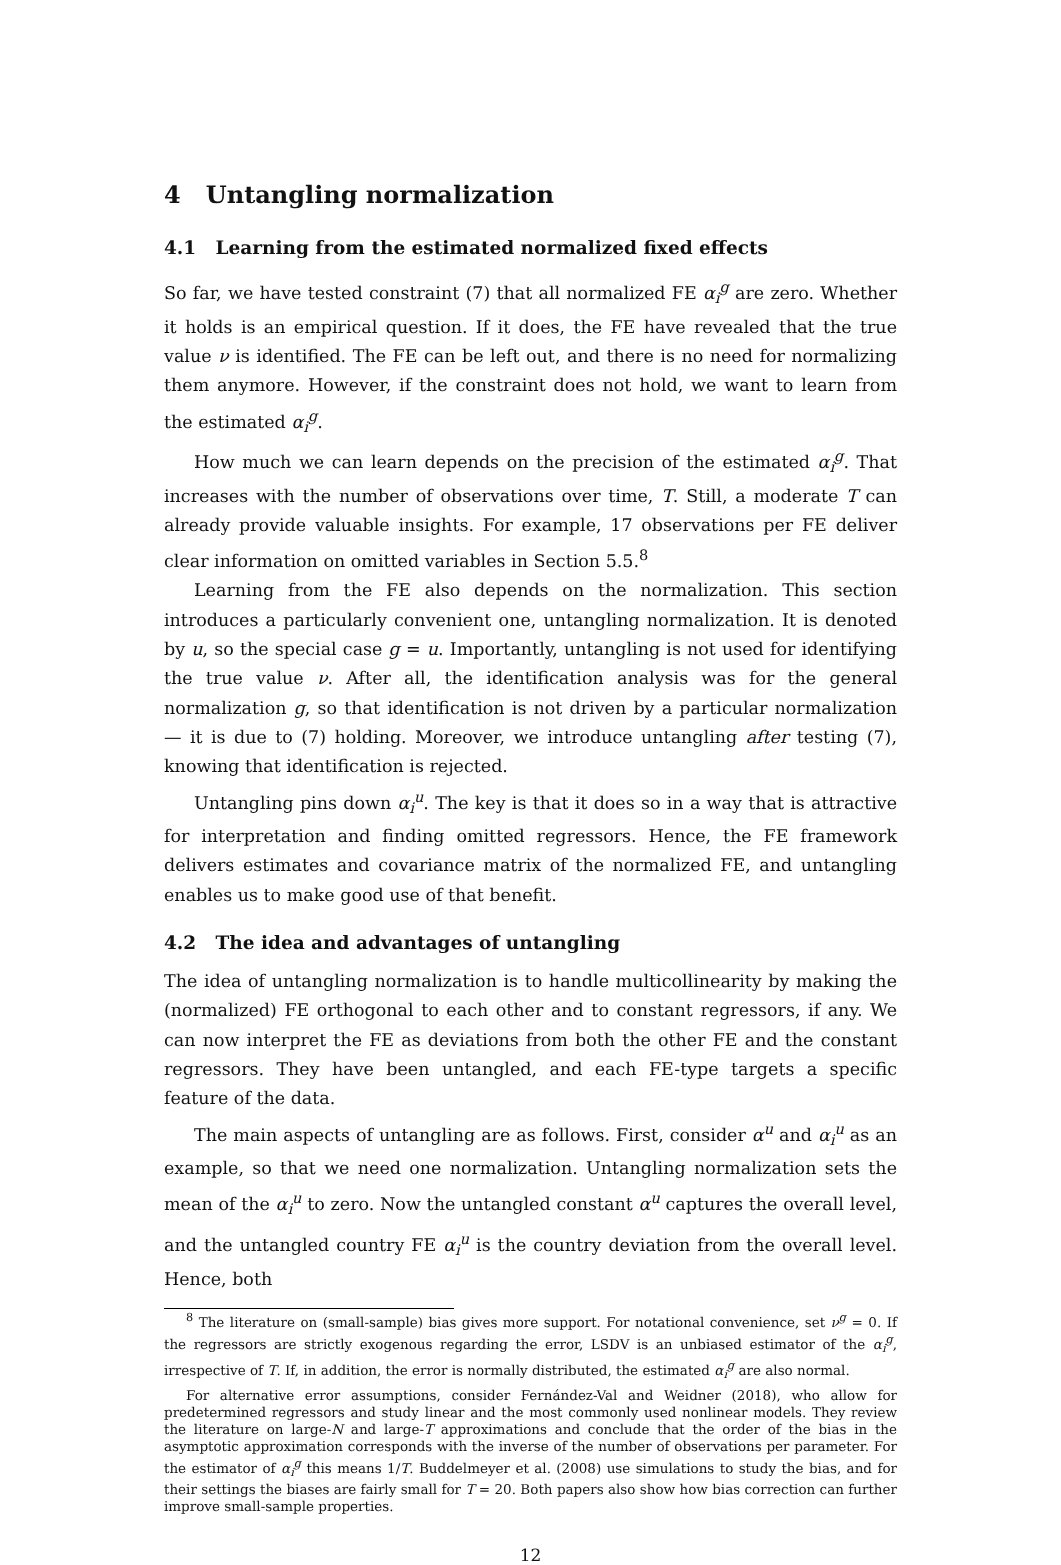4 Untangling normalization
4.1 Learning from the estimated normalized fixed effects
So far, we have tested constraint (7) that all normalized FE α<sub>i</sub><sup>g</sup> are zero. Whether it holds is an empirical question. If it does, the FE have revealed that the true value ν is identified. The FE can be left out, and there is no need for normalizing them anymore. However, if the constraint does not hold, we want to learn from the estimated α<sub>i</sub><sup>g</sup>.
How much we can learn depends on the precision of the estimated α<sub>i</sub><sup>g</sup>. That increases with the number of observations over time, T. Still, a moderate T can already provide valuable insights. For example, 17 observations per FE deliver clear information on omitted variables in Section 5.5.<sup>8</sup>
Learning from the FE also depends on the normalization. This section introduces a particularly convenient one, untangling normalization. It is denoted by u, so the special case g = u. Importantly, untangling is not used for identifying the true value ν. After all, the identification analysis was for the general normalization g, so that identification is not driven by a particular normalization — it is due to (7) holding. Moreover, we introduce untangling after testing (7), knowing that identification is rejected.
Untangling pins down α<sub>i</sub><sup>u</sup>. The key is that it does so in a way that is attractive for interpretation and finding omitted regressors. Hence, the FE framework delivers estimates and covariance matrix of the normalized FE, and untangling enables us to make good use of that benefit.
4.2 The idea and advantages of untangling
The idea of untangling normalization is to handle multicollinearity by making the (normalized) FE orthogonal to each other and to constant regressors, if any. We can now interpret the FE as deviations from both the other FE and the constant regressors. They have been untangled, and each FE-type targets a specific feature of the data.
The main aspects of untangling are as follows. First, consider α<sup>u</sup> and α<sub>i</sub><sup>u</sup> as an example, so that we need one normalization. Untangling normalization sets the mean of the α<sub>i</sub><sup>u</sup> to zero. Now the untangled constant α<sup>u</sup> captures the overall level, and the untangled country FE α<sub>i</sub><sup>u</sup> is the country deviation from the overall level. Hence, both
<sup>8</sup> The literature on (small-sample) bias gives more support. For notational convenience, set ν<sup>g</sup> = 0. If the regressors are strictly exogenous regarding the error, LSDV is an unbiased estimator of the α<sub>i</sub><sup>g</sup>, irrespective of T. If, in addition, the error is normally distributed, the estimated α<sub>i</sub><sup>g</sup> are also normal.
For alternative error assumptions, consider Fernández-Val and Weidner (2018), who allow for predetermined regressors and study linear and the most commonly used nonlinear models. They review the literature on large-N and large-T approximations and conclude that the order of the bias in the asymptotic approximation corresponds with the inverse of the number of observations per parameter. For the estimator of α<sub>i</sub><sup>g</sup> this means 1/T. Buddelmeyer et al. (2008) use simulations to study the bias, and for their settings the biases are fairly small for T = 20. Both papers also show how bias correction can further improve small-sample properties.
12